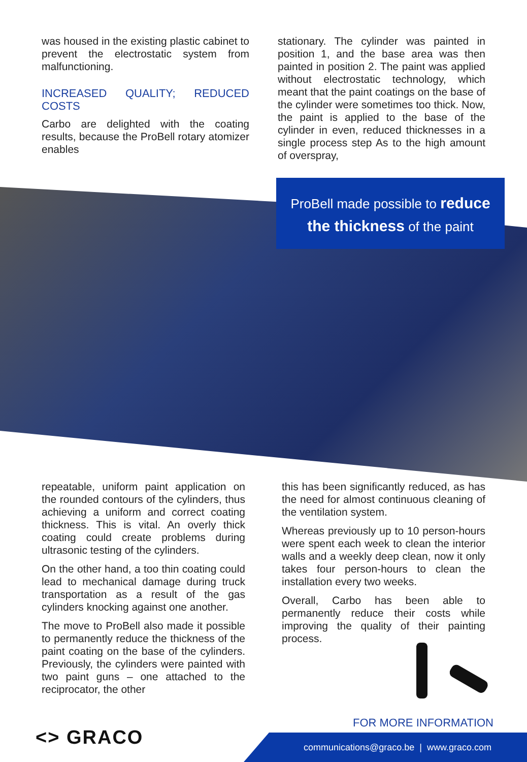was housed in the existing plastic cabinet to prevent the electrostatic system from malfunctioning.
INCREASED QUALITY; REDUCED COSTS
Carbo are delighted with the coating results, because the ProBell rotary atomizer enables
stationary. The cylinder was painted in position 1, and the base area was then painted in position 2. The paint was applied without electrostatic technology, which meant that the paint coatings on the base of the cylinder were sometimes too thick. Now, the paint is applied to the base of the cylinder in even, reduced thicknesses in a single process step As to the high amount of overspray,
ProBell made possible to reduce
the thickness of the paint
repeatable, uniform paint application on the rounded contours of the cylinders, thus achieving a uniform and correct coating thickness. This is vital. An overly thick coating could create problems during ultrasonic testing of the cylinders.
On the other hand, a too thin coating could lead to mechanical damage during truck transportation as a result of the gas cylinders knocking against one another.
The move to ProBell also made it possible to permanently reduce the thickness of the paint coating on the base of the cylinders. Previously, the cylinders were painted with two paint guns – one attached to the reciprocator, the other
this has been significantly reduced, as has the need for almost continuous cleaning of the ventilation system.
Whereas previously up to 10 person-hours were spent each week to clean the interior walls and a weekly deep clean, now it only takes four person-hours to clean the installation every two weeks.
Overall, Carbo has been able to permanently reduce their costs while improving the quality of their painting process.
<> GRACO
FOR MORE INFORMATION
communications@graco.be | www.graco.com